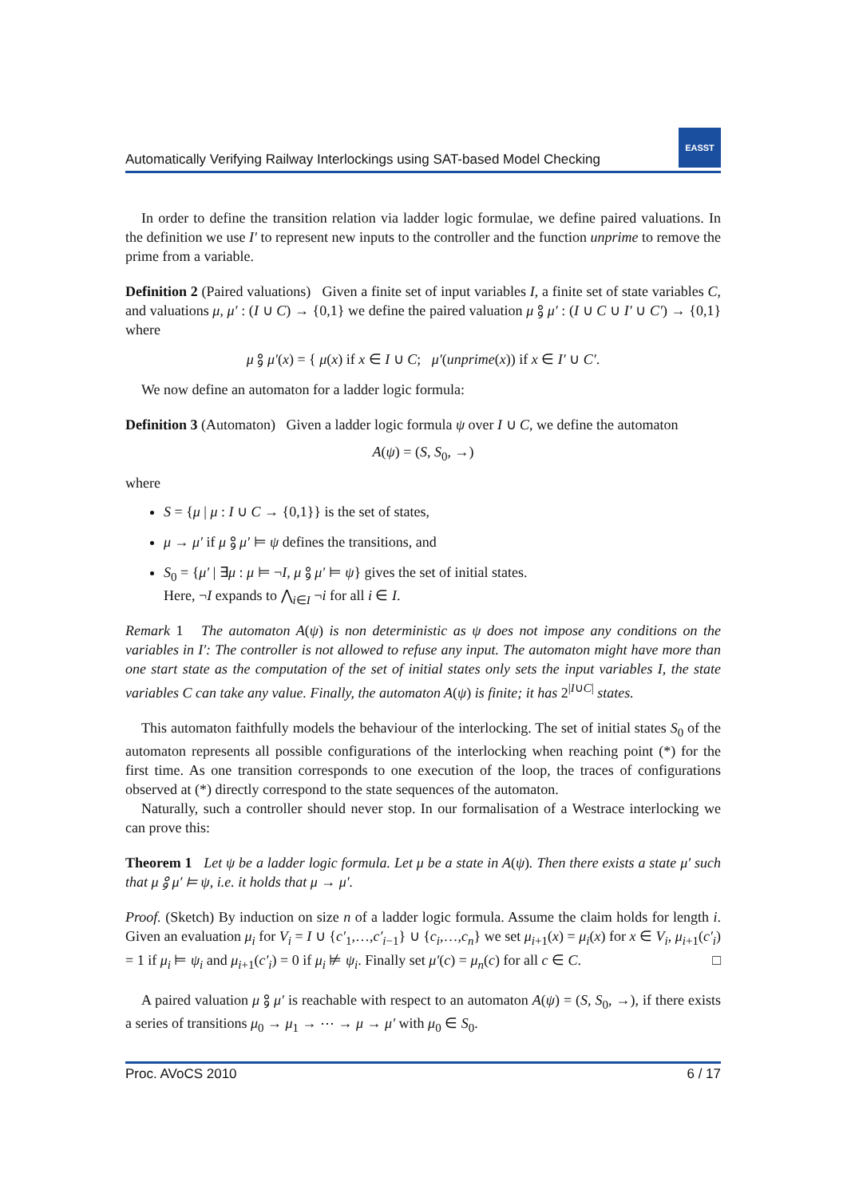Automatically Verifying Railway Interlockings using SAT-based Model Checking
EASST
In order to define the transition relation via ladder logic formulae, we define paired valuations. In the definition we use I′ to represent new inputs to the controller and the function unprime to remove the prime from a variable.
Definition 2 (Paired valuations) Given a finite set of input variables I, a finite set of state variables C, and valuations μ, μ′ : (I ∪ C) → {0,1} we define the paired valuation μ ⨟ μ′ : (I ∪ C ∪ I′ ∪ C′) → {0,1} where
μ ⨟ μ′(x) = { μ(x) if x ∈ I ∪ C; μ′(unprime(x)) if x ∈ I′ ∪ C′.
We now define an automaton for a ladder logic formula:
Definition 3 (Automaton) Given a ladder logic formula ψ over I ∪ C, we define the automaton
A(ψ) = (S, S<sub>0</sub>, →)
where
S = {μ | μ : I ∪ C → {0,1}} is the set of states,
μ → μ′ if μ ⨟ μ′ ⊨ ψ defines the transitions, and
S<sub>0</sub> = {μ′ | ∃μ : μ ⊨ ¬I, μ ⨟ μ′ ⊨ ψ} gives the set of initial states.
Here, ¬I expands to ⋀<sub>i∈I</sub> ¬i for all i ∈ I.
Remark 1 The automaton A(ψ) is non deterministic as ψ does not impose any conditions on the variables in I′: The controller is not allowed to refuse any input. The automaton might have more than one start state as the computation of the set of initial states only sets the input variables I, the state variables C can take any value. Finally, the automaton A(ψ) is finite; it has 2<sup>|I∪C|</sup> states.
This automaton faithfully models the behaviour of the interlocking. The set of initial states S<sub>0</sub> of the automaton represents all possible configurations of the interlocking when reaching point (*) for the first time. As one transition corresponds to one execution of the loop, the traces of configurations observed at (*) directly correspond to the state sequences of the automaton.
Naturally, such a controller should never stop. In our formalisation of a Westrace interlocking we can prove this:
Theorem 1 Let ψ be a ladder logic formula. Let μ be a state in A(ψ). Then there exists a state μ′ such that μ ⨟ μ′ ⊨ ψ, i.e. it holds that μ → μ′.
Proof. (Sketch) By induction on size n of a ladder logic formula. Assume the claim holds for length i. Given an evaluation μ<sub>i</sub> for V<sub>i</sub> = I ∪ {c′<sub>1</sub>,…,c′<sub>i−1</sub>} ∪ {c<sub>i</sub>,…,c<sub>n</sub>} we set μ<sub>i+1</sub>(x) = μ<sub>i</sub>(x) for x ∈ V<sub>i</sub>, μ<sub>i+1</sub>(c′<sub>i</sub>) = 1 if μ<sub>i</sub> ⊨ ψ<sub>i</sub> and μ<sub>i+1</sub>(c′<sub>i</sub>) = 0 if μ<sub>i</sub> ⊭ ψ<sub>i</sub>. Finally set μ′(c) = μ<sub>n</sub>(c) for all c ∈ C. □
A paired valuation μ ⨟ μ′ is reachable with respect to an automaton A(ψ) = (S, S<sub>0</sub>, →), if there exists a series of transitions μ<sub>0</sub> → μ<sub>1</sub> → ⋯ → μ → μ′ with μ<sub>0</sub> ∈ S<sub>0</sub>.
Proc. AVoCS 2010 6 / 17